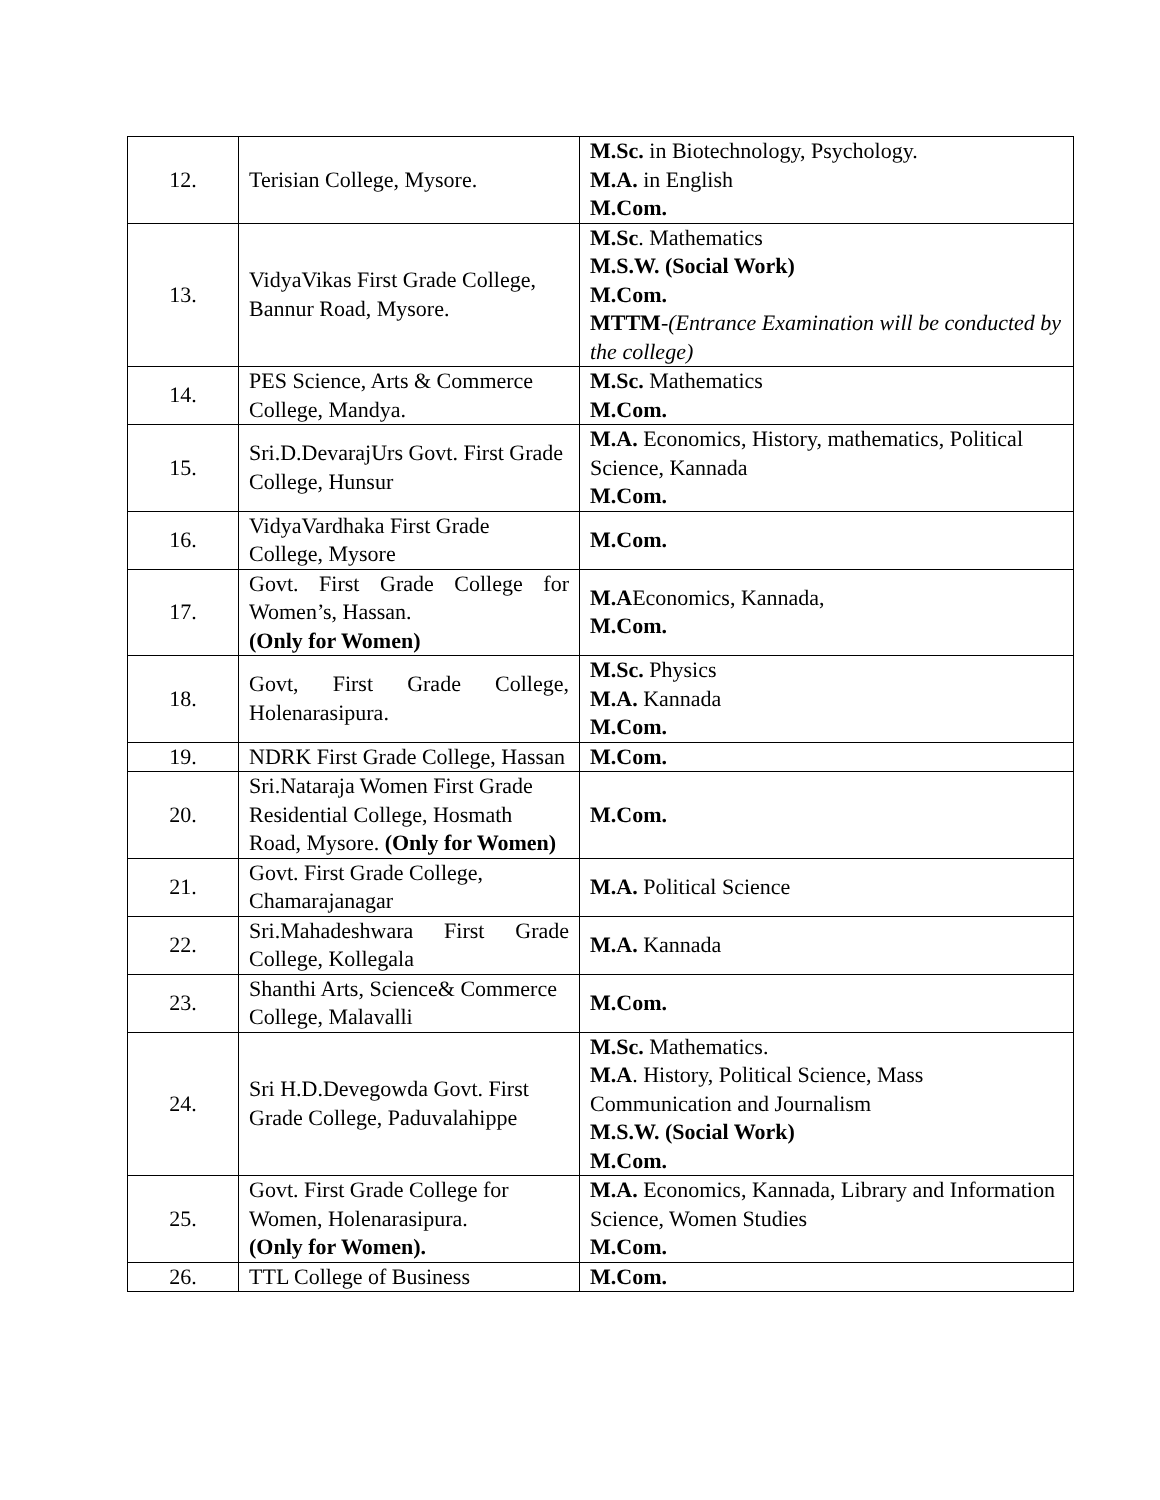| 12. | Terisian College, Mysore. | M.Sc. in Biotechnology, Psychology. M.A. in English M.Com. |
| 13. | VidyaVikas First Grade College, Bannur Road, Mysore. | M.Sc . Mathematics M.S.W. (Social Work) M.Com. MTTM - (Entrance Examination will be conducted by the college) |
| 14. | PES Science, Arts & Commerce College, Mandya. | M.Sc. Mathematics M.Com. |
| 15. | Sri.D.DevarajUrs Govt. First Grade College, Hunsur | M.A. Economics, History, mathematics, Political Science, Kannada M.Com. |
| 16. | VidyaVardhaka First Grade College, Mysore | M.Com. |
| 17. | Govt. First Grade College for Women’s, Hassan. (Only for Women) | M.A Economics, Kannada, M.Com. |
| 18. | Govt, First Grade College, Holenarasipura. | M.Sc. Physics M.A. Kannada M.Com. |
| 19. | NDRK First Grade College, Hassan | M.Com. |
| 20. | Sri.Nataraja Women First Grade Residential College, Hosmath Road, Mysore. (Only for Women) | M.Com. |
| 21. | Govt. First Grade College, Chamarajanagar | M.A. Political Science |
| 22. | Sri.Mahadeshwara First Grade College, Kollegala | M.A. Kannada |
| 23. | Shanthi Arts, Science& Commerce College, Malavalli | M.Com. |
| 24. | Sri H.D.Devegowda Govt. First Grade College, Paduvalahippe | M.Sc. Mathematics. M.A . History, Political Science, Mass Communication and Journalism M.S.W. (Social Work) M.Com. |
| 25. | Govt. First Grade College for Women, Holenarasipura. (Only for Women). | M.A. Economics, Kannada, Library and Information Science, Women Studies M.Com. |
| 26. | TTL College of Business | M.Com. |